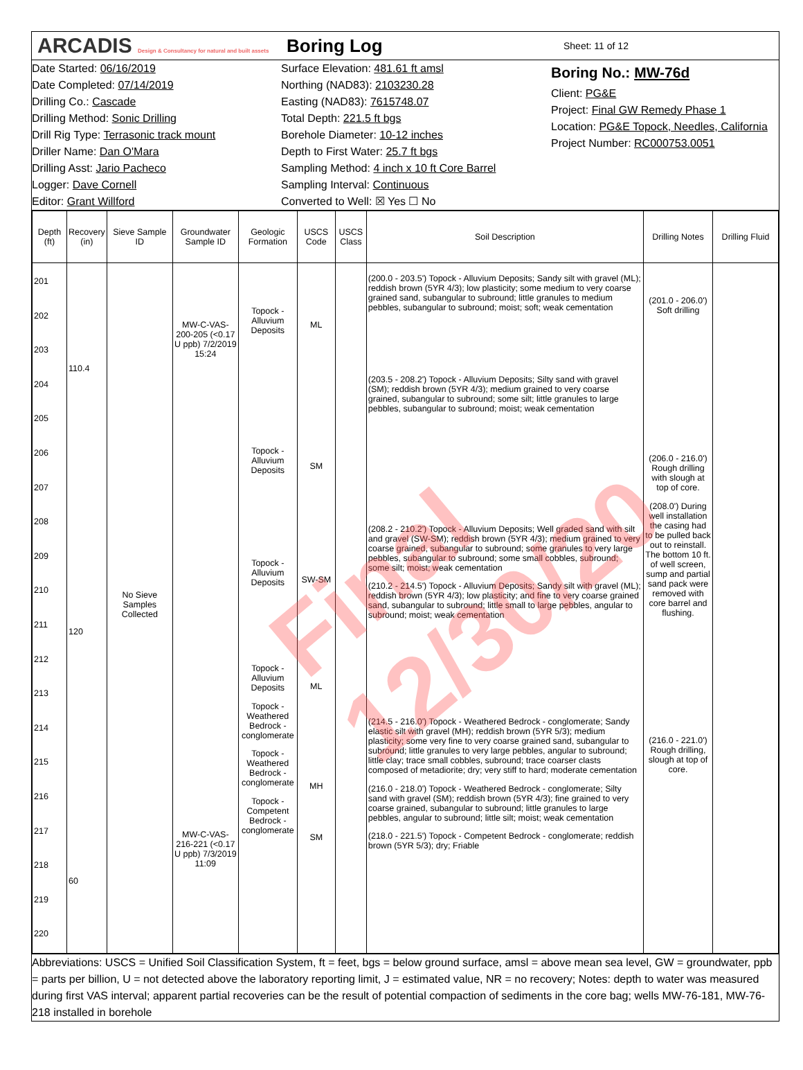ARCADIS Design & Consultancy for natural and built assets
Boring Log
Sheet: 11 of 12
Date Started: 06/16/2019
Date Completed: 07/14/2019
Drilling Co.: Cascade
Drilling Method: Sonic Drilling
Drill Rig Type: Terrasonic track mount
Driller Name: Dan O'Mara
Drilling Asst: Jario Pacheco
Logger: Dave Cornell
Editor: Grant Willford
Surface Elevation: 481.61 ft amsl
Northing (NAD83): 2103230.28
Easting (NAD83): 7615748.07
Total Depth: 221.5 ft bgs
Borehole Diameter: 10-12 inches
Depth to First Water: 25.7 ft bgs
Sampling Method: 4 inch x 10 ft Core Barrel
Sampling Interval: Continuous
Converted to Well: ☒ Yes ☐ No
Boring No.: MW-76d
Client: PG&E
Project: Final GW Remedy Phase 1
Location: PG&E Topock, Needles, California
Project Number: RC000753.0051
| Depth (ft) | Recovery (in) | Sieve Sample ID | Groundwater Sample ID | Geologic Formation | USCS Code | USCS Class | Soil Description | Drilling Notes | Drilling Fluid |
| --- | --- | --- | --- | --- | --- | --- | --- | --- | --- |
| 201 202 203 204 205 206 207 208 209 210 211 212 213 214 215 216 217 218 219 220 | 110.4 120 60 | No Sieve Samples Collected | MW-C-VAS-200-205 (<0.17 U ppb) 7/2/2019 15:24 MW-C-VAS-216-221 (<0.17 U ppb) 7/3/2019 11:09 | Topock - Alluvium Deposits Topock - Alluvium Deposits Topock - Alluvium Deposits Topock - Alluvium Deposits Topock - Weathered Bedrock - conglomerate Topock - Weathered Bedrock - conglomerate Topock - Competent Bedrock - conglomerate | ML SM SW-SM ML MH SM | | (200.0 - 203.5') Topock - Alluvium Deposits; Sandy silt with gravel (ML); reddish brown (5YR 4/3); low plasticity; some medium to very coarse grained sand, subangular to subround; little granules to medium pebbles, subangular to subround; moist; soft; weak cementation (203.5 - 208.2') Topock - Alluvium Deposits; Silty sand with gravel (SM); reddish brown (5YR 4/3); medium grained to very coarse grained, subangular to subround; some silt; little granules to large pebbles, subangular to subround; moist; weak cementation (208.2 - 210.2') Topock - Alluvium Deposits; Well graded sand with silt and gravel (SW-SM); reddish brown (5YR 4/3); medium grained to very coarse grained, subangular to subround; some granules to very large pebbles, subangular to subround; some small cobbles, subround; some silt; moist; weak cementation (210.2 - 214.5') Topock - Alluvium Deposits; Sandy silt with gravel (ML); reddish brown (5YR 4/3); low plasticity; and fine to very coarse grained sand, subangular to subround; little small to large pebbles, angular to subround; moist; weak cementation (214.5 - 216.0') Topock - Weathered Bedrock - conglomerate; Sandy elastic silt with gravel (MH); reddish brown (5YR 5/3); medium plasticity; some very fine to very coarse grained sand, subangular to subround; little granules to very large pebbles, angular to subround; little clay; trace small cobbles, subround; trace coarser clasts composed of metadiorite; dry; very stiff to hard; moderate cementation (216.0 - 218.0') Topock - Weathered Bedrock - conglomerate; Silty sand with gravel (SM); reddish brown (5YR 4/3); fine grained to very coarse grained, subangular to subround; little granules to large pebbles, angular to subround; little silt; moist; weak cementation (218.0 - 221.5') Topock - Competent Bedrock - conglomerate; reddish brown (5YR 5/3); dry; Friable | (201.0 - 206.0') Soft drilling (206.0 - 216.0') Rough drilling with slough at top of core. (208.0') During well installation the casing had to be pulled back out to reinstall. The bottom 10 ft. of well screen, sump and partial sand pack were removed with core barrel and flushing. (216.0 - 221.0') Rough drilling, slough at top of core. | |
Abbreviations: USCS = Unified Soil Classification System, ft = feet, bgs = below ground surface, amsl = above mean sea level, GW = groundwater, ppb = parts per billion, U = not detected above the laboratory reporting limit, J = estimated value, NR = no recovery; Notes: depth to water was measured during first VAS interval; apparent partial recoveries can be the result of potential compaction of sediments in the core bag; wells MW-76-181, MW-76-218 installed in borehole
Final 12/30/20